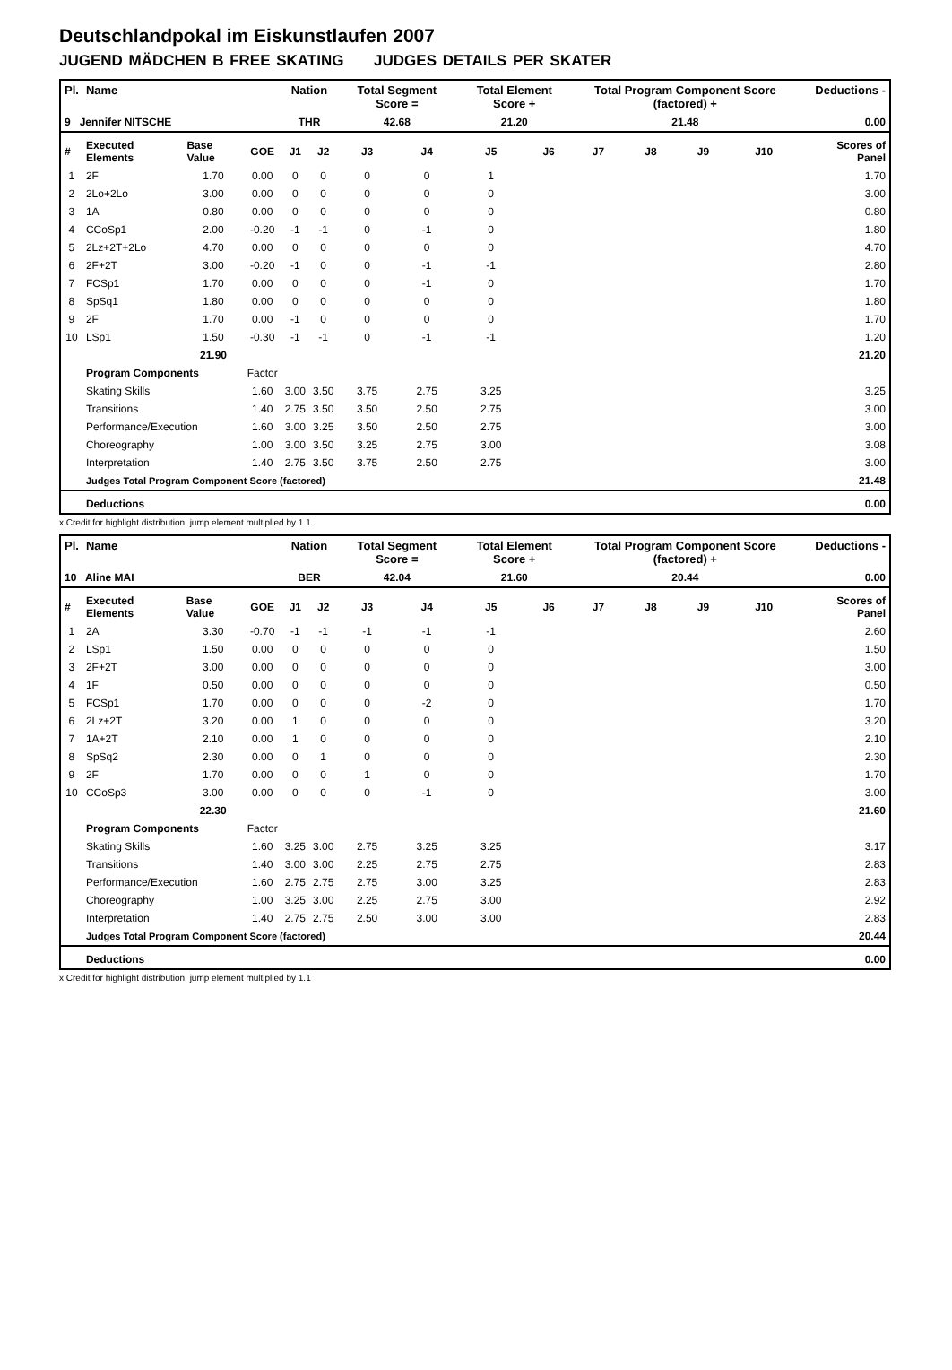Deutschlandpokal im Eiskunstlaufen 2007
JUGEND MÄDCHEN B FREE SKATING JUDGES DETAILS PER SKATER
| Pl. | Name | | | Nation | | Total Segment Score = | | Total Element Score + | | Total Program Component Score (factored) + | | | | Deductions - | |
| --- | --- | --- | --- | --- | --- | --- | --- | --- | --- | --- | --- | --- | --- | --- | --- |
| 9 Jennifer NITSCHE | | | | THR | | 42.68 | | 21.20 | | 21.48 | | | | 0.00 | |
| # | Executed Elements | Base Value | GOE | J1 | J2 | J3 | J4 | J5 | J6 | J7 | J8 | J9 | J10 | | Scores of Panel |
| 1 | 2F | 1.70 | 0.00 | 0 | 0 | 0 | 0 | 1 | | | | | | | 1.70 |
| 2 | 2Lo+2Lo | 3.00 | 0.00 | 0 | 0 | 0 | 0 | 0 | | | | | | | 3.00 |
| 3 | 1A | 0.80 | 0.00 | 0 | 0 | 0 | 0 | 0 | | | | | | | 0.80 |
| 4 | CCoSp1 | 2.00 | -0.20 | -1 | -1 | 0 | -1 | 0 | | | | | | | 1.80 |
| 5 | 2Lz+2T+2Lo | 4.70 | 0.00 | 0 | 0 | 0 | 0 | 0 | | | | | | | 4.70 |
| 6 | 2F+2T | 3.00 | -0.20 | -1 | 0 | 0 | -1 | -1 | | | | | | | 2.80 |
| 7 | FCSp1 | 1.70 | 0.00 | 0 | 0 | 0 | -1 | 0 | | | | | | | 1.70 |
| 8 | SpSq1 | 1.80 | 0.00 | 0 | 0 | 0 | 0 | 0 | | | | | | | 1.80 |
| 9 | 2F | 1.70 | 0.00 | -1 | 0 | 0 | 0 | 0 | | | | | | | 1.70 |
| 10 | LSp1 | 1.50 | -0.30 | -1 | -1 | 0 | -1 | -1 | | | | | | | 1.20 |
| | | 21.90 | | | | | | | | | | | | | 21.20 |
| | Program Components | | Factor | | | | | | | | | | | | |
| | Skating Skills | | 1.60 | 3.00 | 3.50 | 3.75 | 2.75 | 3.25 | | | | | | | 3.25 |
| | Transitions | | 1.40 | 2.75 | 3.50 | 3.50 | 2.50 | 2.75 | | | | | | | 3.00 |
| | Performance/Execution | | 1.60 | 3.00 | 3.25 | 3.50 | 2.50 | 2.75 | | | | | | | 3.00 |
| | Choreography | | 1.00 | 3.00 | 3.50 | 3.25 | 2.75 | 3.00 | | | | | | | 3.08 |
| | Interpretation | | 1.40 | 2.75 | 3.50 | 3.75 | 2.50 | 2.75 | | | | | | | 3.00 |
| | Judges Total Program Component Score (factored) | | | | | | | | | | | | | | 21.48 |
| | Deductions | | | | | | | | | | | | | | 0.00 |
x Credit for highlight distribution, jump element multiplied by 1.1
| Pl. | Name | | | Nation | | Total Segment Score = | | Total Element Score + | | Total Program Component Score (factored) + | | | | Deductions - | |
| --- | --- | --- | --- | --- | --- | --- | --- | --- | --- | --- | --- | --- | --- | --- | --- |
| 10 Aline MAI | | | | BER | | 42.04 | | 21.60 | | 20.44 | | | | 0.00 | |
| # | Executed Elements | Base Value | GOE | J1 | J2 | J3 | J4 | J5 | J6 | J7 | J8 | J9 | J10 | | Scores of Panel |
| 1 | 2A | 3.30 | -0.70 | -1 | -1 | -1 | -1 | -1 | | | | | | | 2.60 |
| 2 | LSp1 | 1.50 | 0.00 | 0 | 0 | 0 | 0 | 0 | | | | | | | 1.50 |
| 3 | 2F+2T | 3.00 | 0.00 | 0 | 0 | 0 | 0 | 0 | | | | | | | 3.00 |
| 4 | 1F | 0.50 | 0.00 | 0 | 0 | 0 | 0 | 0 | | | | | | | 0.50 |
| 5 | FCSp1 | 1.70 | 0.00 | 0 | 0 | 0 | -2 | 0 | | | | | | | 1.70 |
| 6 | 2Lz+2T | 3.20 | 0.00 | 1 | 0 | 0 | 0 | 0 | | | | | | | 3.20 |
| 7 | 1A+2T | 2.10 | 0.00 | 1 | 0 | 0 | 0 | 0 | | | | | | | 2.10 |
| 8 | SpSq2 | 2.30 | 0.00 | 0 | 1 | 0 | 0 | 0 | | | | | | | 2.30 |
| 9 | 2F | 1.70 | 0.00 | 0 | 0 | 1 | 0 | 0 | | | | | | | 1.70 |
| 10 | CCoSp3 | 3.00 | 0.00 | 0 | 0 | 0 | -1 | 0 | | | | | | | 3.00 |
| | | 22.30 | | | | | | | | | | | | | 21.60 |
| | Program Components | | Factor | | | | | | | | | | | | |
| | Skating Skills | | 1.60 | 3.25 | 3.00 | 2.75 | 3.25 | 3.25 | | | | | | | 3.17 |
| | Transitions | | 1.40 | 3.00 | 3.00 | 2.25 | 2.75 | 2.75 | | | | | | | 2.83 |
| | Performance/Execution | | 1.60 | 2.75 | 2.75 | 2.75 | 3.00 | 3.25 | | | | | | | 2.83 |
| | Choreography | | 1.00 | 3.25 | 3.00 | 2.25 | 2.75 | 3.00 | | | | | | | 2.92 |
| | Interpretation | | 1.40 | 2.75 | 2.75 | 2.50 | 3.00 | 3.00 | | | | | | | 2.83 |
| | Judges Total Program Component Score (factored) | | | | | | | | | | | | | | 20.44 |
| | Deductions | | | | | | | | | | | | | | 0.00 |
x Credit for highlight distribution, jump element multiplied by 1.1